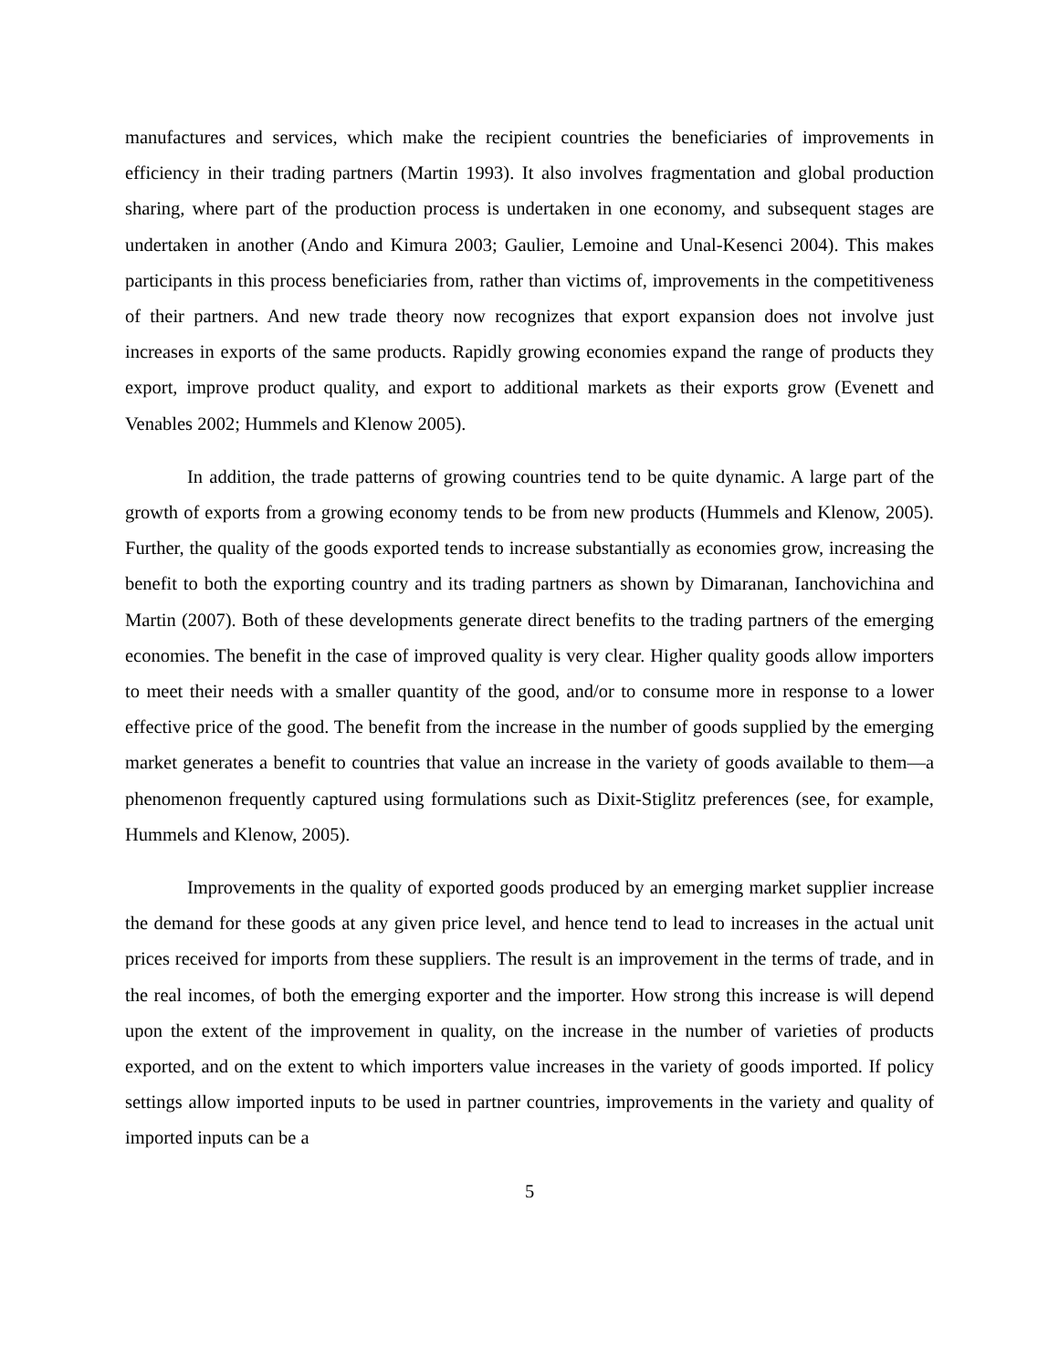manufactures and services, which make the recipient countries the beneficiaries of improvements in efficiency in their trading partners (Martin 1993). It also involves fragmentation and global production sharing, where part of the production process is undertaken in one economy, and subsequent stages are undertaken in another (Ando and Kimura 2003; Gaulier, Lemoine and Unal-Kesenci 2004). This makes participants in this process beneficiaries from, rather than victims of, improvements in the competitiveness of their partners. And new trade theory now recognizes that export expansion does not involve just increases in exports of the same products. Rapidly growing economies expand the range of products they export, improve product quality, and export to additional markets as their exports grow (Evenett and Venables 2002; Hummels and Klenow 2005).
In addition, the trade patterns of growing countries tend to be quite dynamic. A large part of the growth of exports from a growing economy tends to be from new products (Hummels and Klenow, 2005). Further, the quality of the goods exported tends to increase substantially as economies grow, increasing the benefit to both the exporting country and its trading partners as shown by Dimaranan, Ianchovichina and Martin (2007). Both of these developments generate direct benefits to the trading partners of the emerging economies. The benefit in the case of improved quality is very clear. Higher quality goods allow importers to meet their needs with a smaller quantity of the good, and/or to consume more in response to a lower effective price of the good. The benefit from the increase in the number of goods supplied by the emerging market generates a benefit to countries that value an increase in the variety of goods available to them—a phenomenon frequently captured using formulations such as Dixit-Stiglitz preferences (see, for example, Hummels and Klenow, 2005).
Improvements in the quality of exported goods produced by an emerging market supplier increase the demand for these goods at any given price level, and hence tend to lead to increases in the actual unit prices received for imports from these suppliers. The result is an improvement in the terms of trade, and in the real incomes, of both the emerging exporter and the importer. How strong this increase is will depend upon the extent of the improvement in quality, on the increase in the number of varieties of products exported, and on the extent to which importers value increases in the variety of goods imported. If policy settings allow imported inputs to be used in partner countries, improvements in the variety and quality of imported inputs can be a
5